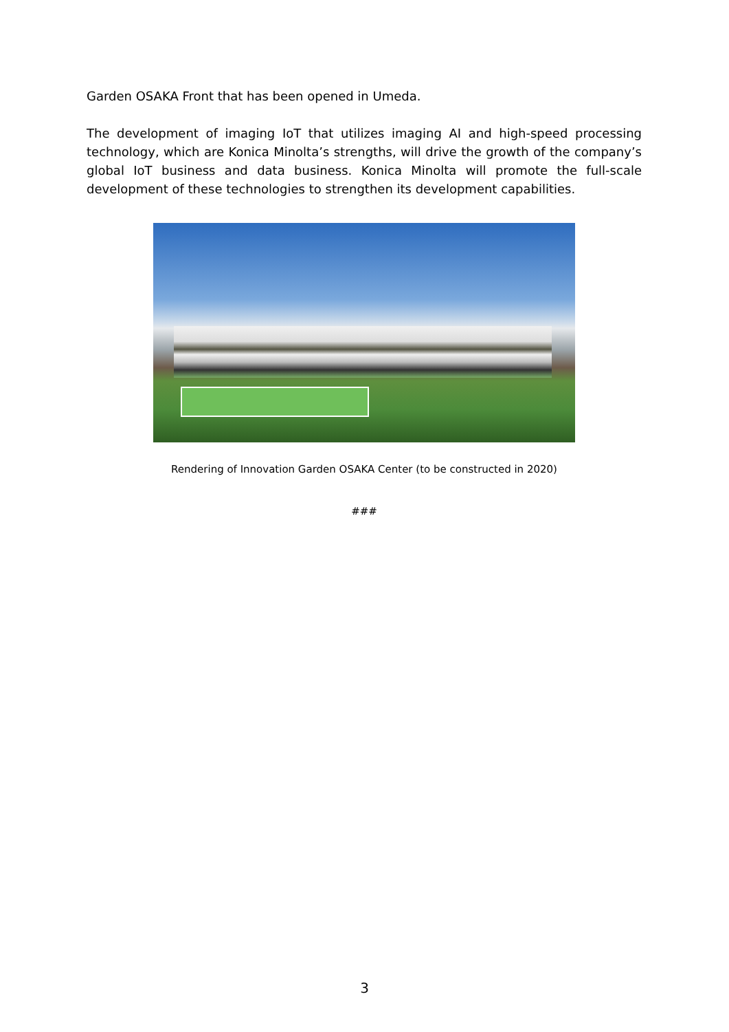Garden OSAKA Front that has been opened in Umeda.
The development of imaging IoT that utilizes imaging AI and high-speed processing technology, which are Konica Minolta’s strengths, will drive the growth of the company’s global IoT business and data business. Konica Minolta will promote the full-scale development of these technologies to strengthen its development capabilities.
Rendering of Innovation Garden OSAKA Center (to be constructed in 2020)
###
3